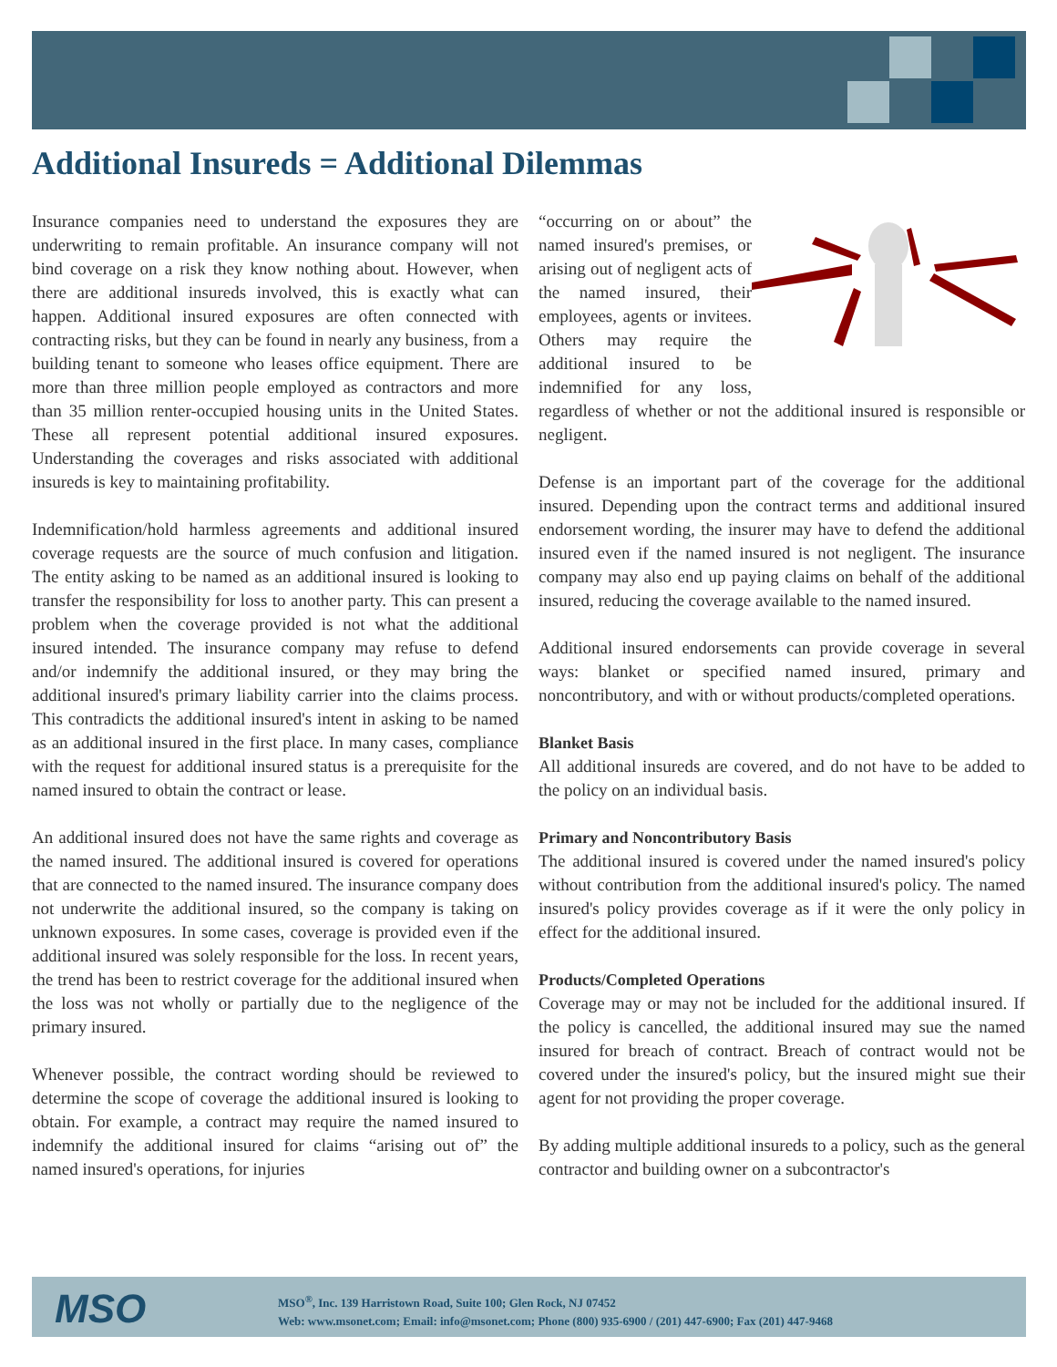Additional Insureds = Additional Dilemmas
Insurance companies need to understand the exposures they are underwriting to remain profitable. An insurance company will not bind coverage on a risk they know nothing about. However, when there are additional insureds involved, this is exactly what can happen. Additional insured exposures are often connected with contracting risks, but they can be found in nearly any business, from a building tenant to someone who leases office equipment. There are more than three million people employed as contractors and more than 35 million renter-occupied housing units in the United States. These all represent potential additional insured exposures. Understanding the coverages and risks associated with additional insureds is key to maintaining profitability.
Indemnification/hold harmless agreements and additional insured coverage requests are the source of much confusion and litigation. The entity asking to be named as an additional insured is looking to transfer the responsibility for loss to another party. This can present a problem when the coverage provided is not what the additional insured intended. The insurance company may refuse to defend and/or indemnify the additional insured, or they may bring the additional insured's primary liability carrier into the claims process. This contradicts the additional insured's intent in asking to be named as an additional insured in the first place. In many cases, compliance with the request for additional insured status is a prerequisite for the named insured to obtain the contract or lease.
An additional insured does not have the same rights and coverage as the named insured. The additional insured is covered for operations that are connected to the named insured. The insurance company does not underwrite the additional insured, so the company is taking on unknown exposures. In some cases, coverage is provided even if the additional insured was solely responsible for the loss. In recent years, the trend has been to restrict coverage for the additional insured when the loss was not wholly or partially due to the negligence of the primary insured.
Whenever possible, the contract wording should be reviewed to determine the scope of coverage the additional insured is looking to obtain. For example, a contract may require the named insured to indemnify the additional insured for claims “arising out of” the named insured's operations, for injuries
“occurring on or about” the named insured's premises, or arising out of negligent acts of the named insured, their employees, agents or invitees. Others may require the additional insured to be indemnified for any loss, regardless of whether or not the additional insured is responsible or negligent.
Defense is an important part of the coverage for the additional insured. Depending upon the contract terms and additional insured endorsement wording, the insurer may have to defend the additional insured even if the named insured is not negligent. The insurance company may also end up paying claims on behalf of the additional insured, reducing the coverage available to the named insured.
Additional insured endorsements can provide coverage in several ways: blanket or specified named insured, primary and noncontributory, and with or without products/completed operations.
Blanket Basis
All additional insureds are covered, and do not have to be added to the policy on an individual basis.
Primary and Noncontributory Basis
The additional insured is covered under the named insured's policy without contribution from the additional insured's policy. The named insured's policy provides coverage as if it were the only policy in effect for the additional insured.
Products/Completed Operations
Coverage may or may not be included for the additional insured. If the policy is cancelled, the additional insured may sue the named insured for breach of contract. Breach of contract would not be covered under the insured's policy, but the insured might sue their agent for not providing the proper coverage.
By adding multiple additional insureds to a policy, such as the general contractor and building owner on a subcontractor's
MSO
MSO<sup>®</sup>, Inc. 139 Harristown Road, Suite 100; Glen Rock, NJ 07452
Web: www.msonet.com; Email: info@msonet.com; Phone (800) 935-6900 / (201) 447-6900; Fax (201) 447-9468